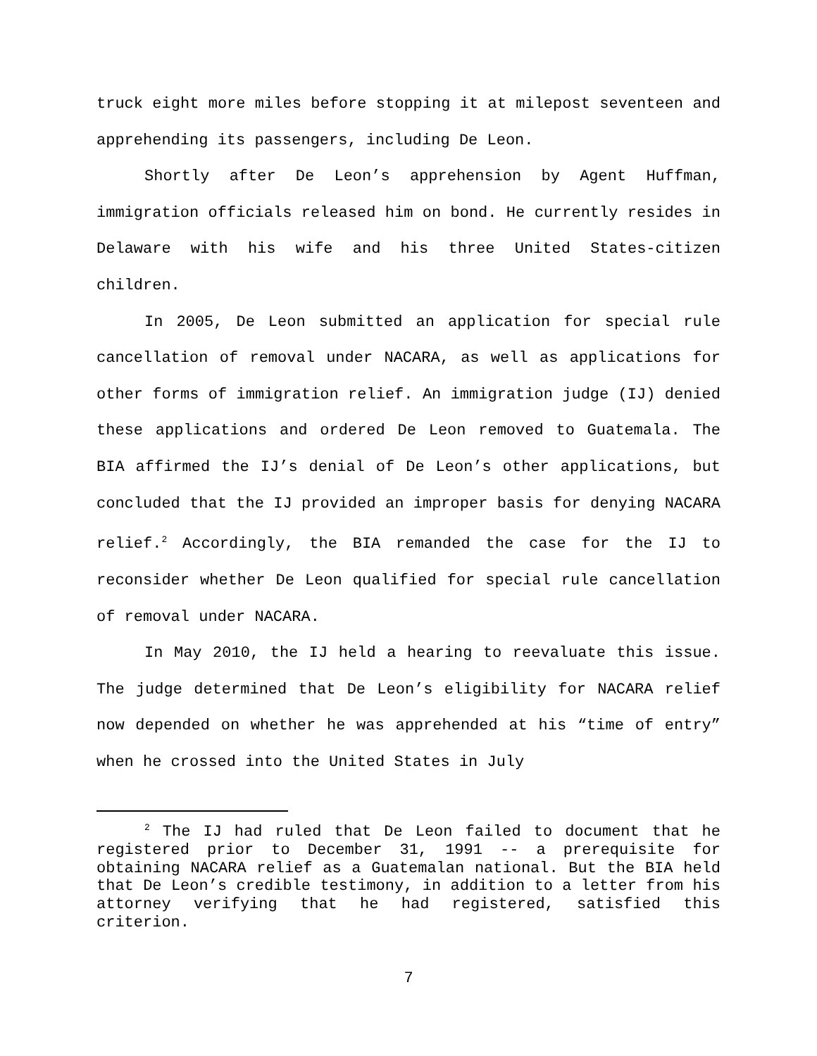truck eight more miles before stopping it at milepost seventeen and apprehending its passengers, including De Leon.
Shortly after De Leon’s apprehension by Agent Huffman, immigration officials released him on bond. He currently resides in Delaware with his wife and his three United States-citizen children.
In 2005, De Leon submitted an application for special rule cancellation of removal under NACARA, as well as applications for other forms of immigration relief. An immigration judge (IJ) denied these applications and ordered De Leon removed to Guatemala. The BIA affirmed the IJ’s denial of De Leon’s other applications, but concluded that the IJ provided an improper basis for denying NACARA relief.<sup>2</sup> Accordingly, the BIA remanded the case for the IJ to reconsider whether De Leon qualified for special rule cancellation of removal under NACARA.
In May 2010, the IJ held a hearing to reevaluate this issue. The judge determined that De Leon’s eligibility for NACARA relief now depended on whether he was apprehended at his “time of entry” when he crossed into the United States in July
<sup>2</sup> The IJ had ruled that De Leon failed to document that he registered prior to December 31, 1991 -- a prerequisite for obtaining NACARA relief as a Guatemalan national. But the BIA held that De Leon’s credible testimony, in addition to a letter from his attorney verifying that he had registered, satisfied this criterion.
7